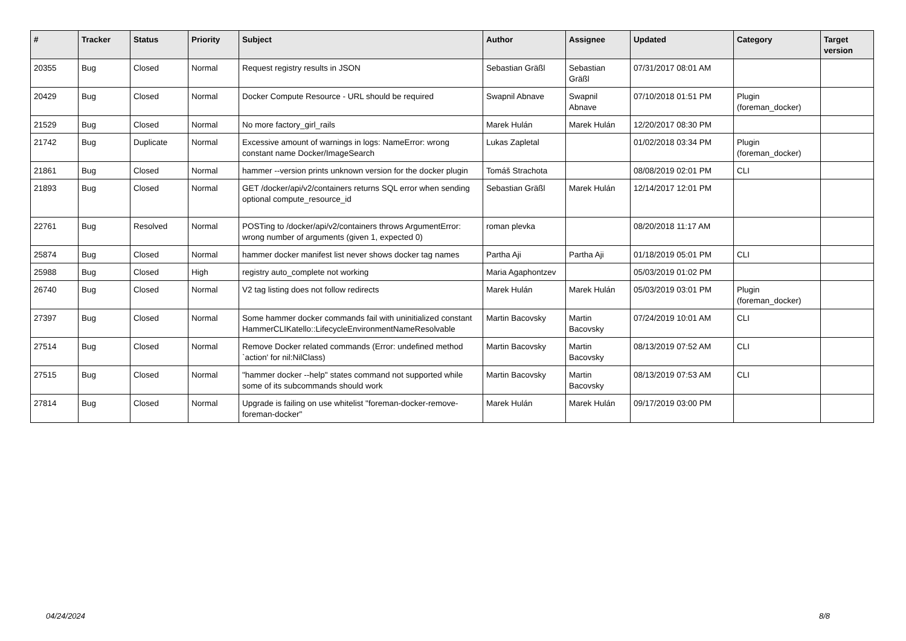| # | Tracker | Status | Priority | Subject | Author | Assignee | Updated | Category | Target version |
| --- | --- | --- | --- | --- | --- | --- | --- | --- | --- |
| 20355 | Bug | Closed | Normal | Request registry results in JSON | Sebastian Gräßl | Sebastian Gräßl | 07/31/2017 08:01 AM | | |
| 20429 | Bug | Closed | Normal | Docker Compute Resource - URL should be required | Swapnil Abnave | Swapnil Abnave | 07/10/2018 01:51 PM | Plugin (foreman_docker) | |
| 21529 | Bug | Closed | Normal | No more factory_girl_rails | Marek Hulán | Marek Hulán | 12/20/2017 08:30 PM | | |
| 21742 | Bug | Duplicate | Normal | Excessive amount of warnings in logs: NameError: wrong constant name Docker/ImageSearch | Lukas Zapletal | | 01/02/2018 03:34 PM | Plugin (foreman_docker) | |
| 21861 | Bug | Closed | Normal | hammer --version prints unknown version for the docker plugin | Tomáš Strachota | | 08/08/2019 02:01 PM | CLI | |
| 21893 | Bug | Closed | Normal | GET /docker/api/v2/containers returns SQL error when sending optional compute_resource_id | Sebastian Gräßl | Marek Hulán | 12/14/2017 12:01 PM | | |
| 22761 | Bug | Resolved | Normal | POSTing to /docker/api/v2/containers throws ArgumentError: wrong number of arguments (given 1, expected 0) | roman plevka | | 08/20/2018 11:17 AM | | |
| 25874 | Bug | Closed | Normal | hammer docker manifest list never shows docker tag names | Partha Aji | Partha Aji | 01/18/2019 05:01 PM | CLI | |
| 25988 | Bug | Closed | High | registry auto_complete not working | Maria Agaphontzev | | 05/03/2019 01:02 PM | | |
| 26740 | Bug | Closed | Normal | V2 tag listing does not follow redirects | Marek Hulán | Marek Hulán | 05/03/2019 03:01 PM | Plugin (foreman_docker) | |
| 27397 | Bug | Closed | Normal | Some hammer docker commands fail with uninitialized constant HammerCLIKatello::LifecycleEnvironmentNameResolvable | Martin Bacovsky | Martin Bacovsky | 07/24/2019 10:01 AM | CLI | |
| 27514 | Bug | Closed | Normal | Remove Docker related commands (Error: undefined method `action' for nil:NilClass) | Martin Bacovsky | Martin Bacovsky | 08/13/2019 07:52 AM | CLI | |
| 27515 | Bug | Closed | Normal | "hammer docker --help" states command not supported while some of its subcommands should work | Martin Bacovsky | Martin Bacovsky | 08/13/2019 07:53 AM | CLI | |
| 27814 | Bug | Closed | Normal | Upgrade is failing on use whitelist "foreman-docker-remove-foreman-docker" | Marek Hulán | Marek Hulán | 09/17/2019 03:00 PM | | |
04/24/2024 8/8